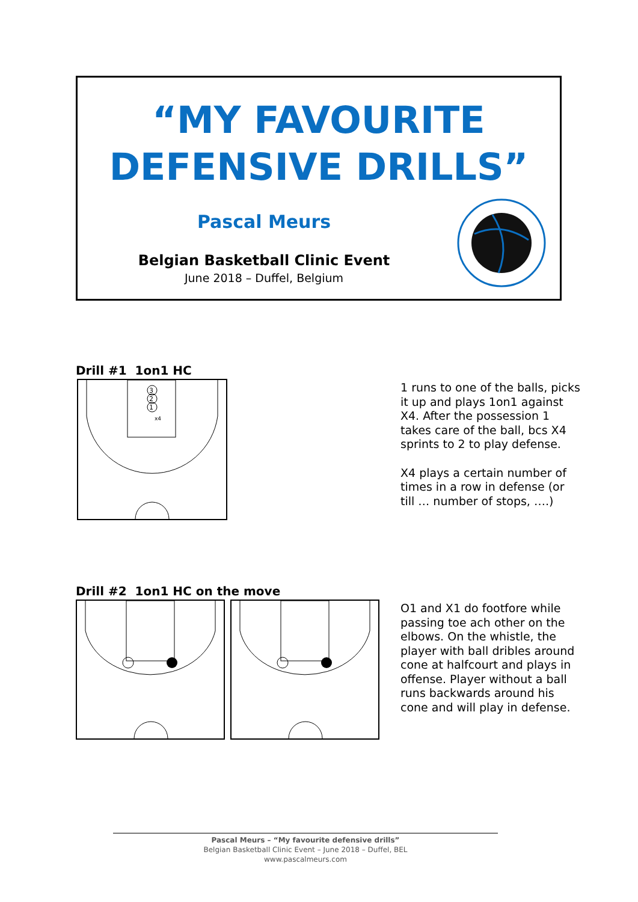“MY FAVOURITE
DEFENSIVE DRILLS”
Pascal Meurs
Belgian Basketball Clinic Event
June 2018 – Duffel, Belgium
Drill #1 1on1 HC
3
2
1
x4
1 runs to one of the balls, picks it up and plays 1on1 against X4. After the possession 1 takes care of the ball, bcs X4 sprints to 2 to play defense.
X4 plays a certain number of times in a row in defense (or till … number of stops, ….)
Drill #2 1on1 HC on the move
O1 and X1 do footfore while passing toe ach other on the elbows. On the whistle, the player with ball dribles around cone at halfcourt and plays in offense. Player without a ball runs backwards around his cone and will play in defense.
Pascal Meurs – “My favourite defensive drills”
Belgian Basketball Clinic Event – June 2018 – Duffel, BEL
www.pascalmeurs.com